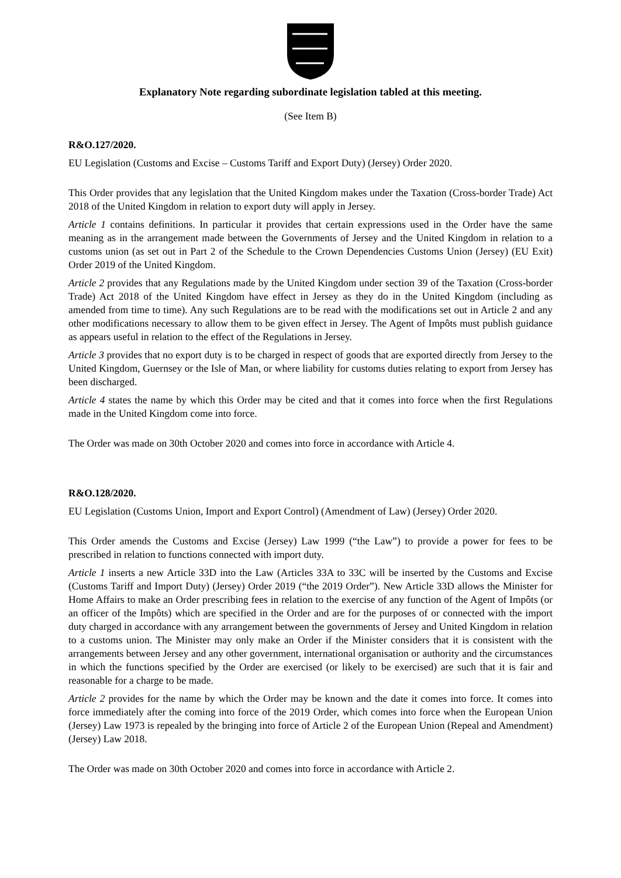Explanatory Note regarding subordinate legislation tabled at this meeting.
(See Item B)
R&O.127/2020.
EU Legislation (Customs and Excise – Customs Tariff and Export Duty) (Jersey) Order 2020.
This Order provides that any legislation that the United Kingdom makes under the Taxation (Cross-border Trade) Act 2018 of the United Kingdom in relation to export duty will apply in Jersey.
Article 1 contains definitions. In particular it provides that certain expressions used in the Order have the same meaning as in the arrangement made between the Governments of Jersey and the United Kingdom in relation to a customs union (as set out in Part 2 of the Schedule to the Crown Dependencies Customs Union (Jersey) (EU Exit) Order 2019 of the United Kingdom.
Article 2 provides that any Regulations made by the United Kingdom under section 39 of the Taxation (Cross-border Trade) Act 2018 of the United Kingdom have effect in Jersey as they do in the United Kingdom (including as amended from time to time). Any such Regulations are to be read with the modifications set out in Article 2 and any other modifications necessary to allow them to be given effect in Jersey. The Agent of Impôts must publish guidance as appears useful in relation to the effect of the Regulations in Jersey.
Article 3 provides that no export duty is to be charged in respect of goods that are exported directly from Jersey to the United Kingdom, Guernsey or the Isle of Man, or where liability for customs duties relating to export from Jersey has been discharged.
Article 4 states the name by which this Order may be cited and that it comes into force when the first Regulations made in the United Kingdom come into force.
The Order was made on 30th October 2020 and comes into force in accordance with Article 4.
R&O.128/2020.
EU Legislation (Customs Union, Import and Export Control) (Amendment of Law) (Jersey) Order 2020.
This Order amends the Customs and Excise (Jersey) Law 1999 (“the Law”) to provide a power for fees to be prescribed in relation to functions connected with import duty.
Article 1 inserts a new Article 33D into the Law (Articles 33A to 33C will be inserted by the Customs and Excise (Customs Tariff and Import Duty) (Jersey) Order 2019 (“the 2019 Order”). New Article 33D allows the Minister for Home Affairs to make an Order prescribing fees in relation to the exercise of any function of the Agent of Impôts (or an officer of the Impôts) which are specified in the Order and are for the purposes of or connected with the import duty charged in accordance with any arrangement between the governments of Jersey and United Kingdom in relation to a customs union. The Minister may only make an Order if the Minister considers that it is consistent with the arrangements between Jersey and any other government, international organisation or authority and the circumstances in which the functions specified by the Order are exercised (or likely to be exercised) are such that it is fair and reasonable for a charge to be made.
Article 2 provides for the name by which the Order may be known and the date it comes into force. It comes into force immediately after the coming into force of the 2019 Order, which comes into force when the European Union (Jersey) Law 1973 is repealed by the bringing into force of Article 2 of the European Union (Repeal and Amendment) (Jersey) Law 2018.
The Order was made on 30th October 2020 and comes into force in accordance with Article 2.